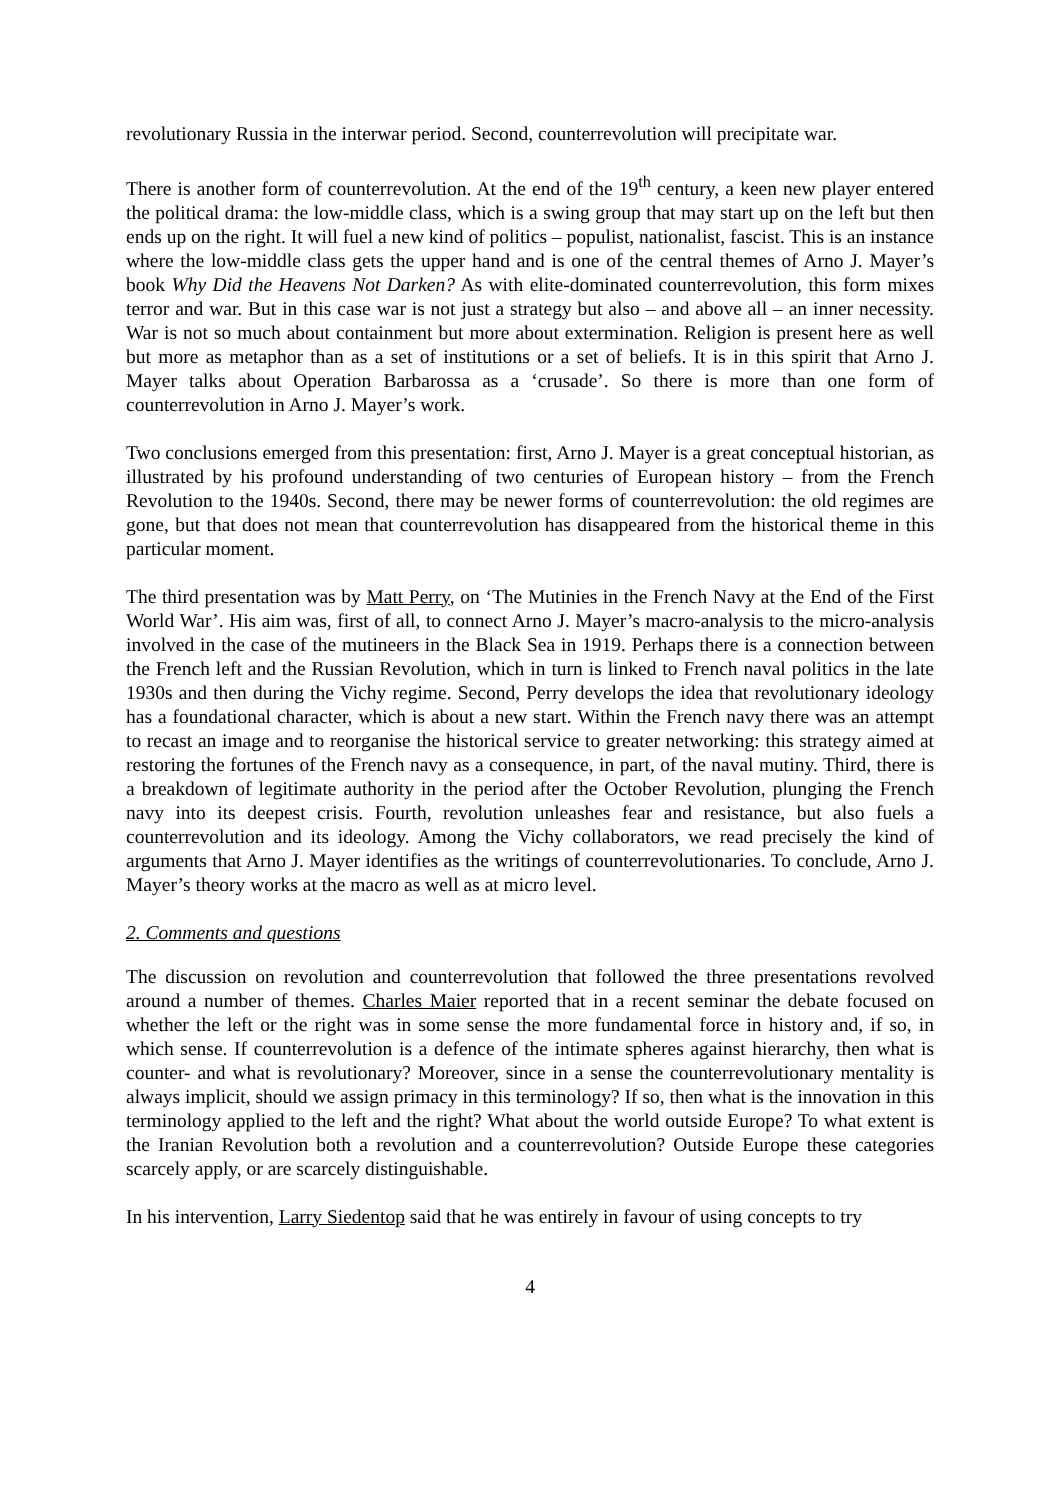revolutionary Russia in the interwar period. Second, counterrevolution will precipitate war.
There is another form of counterrevolution. At the end of the 19<sup>th</sup> century, a keen new player entered the political drama: the low-middle class, which is a swing group that may start up on the left but then ends up on the right. It will fuel a new kind of politics – populist, nationalist, fascist. This is an instance where the low-middle class gets the upper hand and is one of the central themes of Arno J. Mayer’s book Why Did the Heavens Not Darken? As with elite-dominated counterrevolution, this form mixes terror and war. But in this case war is not just a strategy but also – and above all – an inner necessity. War is not so much about containment but more about extermination. Religion is present here as well but more as metaphor than as a set of institutions or a set of beliefs. It is in this spirit that Arno J. Mayer talks about Operation Barbarossa as a ‘crusade’. So there is more than one form of counterrevolution in Arno J. Mayer’s work.
Two conclusions emerged from this presentation: first, Arno J. Mayer is a great conceptual historian, as illustrated by his profound understanding of two centuries of European history – from the French Revolution to the 1940s. Second, there may be newer forms of counterrevolution: the old regimes are gone, but that does not mean that counterrevolution has disappeared from the historical theme in this particular moment.
The third presentation was by Matt Perry, on ‘The Mutinies in the French Navy at the End of the First World War’. His aim was, first of all, to connect Arno J. Mayer’s macro-analysis to the micro-analysis involved in the case of the mutineers in the Black Sea in 1919. Perhaps there is a connection between the French left and the Russian Revolution, which in turn is linked to French naval politics in the late 1930s and then during the Vichy regime. Second, Perry develops the idea that revolutionary ideology has a foundational character, which is about a new start. Within the French navy there was an attempt to recast an image and to reorganise the historical service to greater networking: this strategy aimed at restoring the fortunes of the French navy as a consequence, in part, of the naval mutiny. Third, there is a breakdown of legitimate authority in the period after the October Revolution, plunging the French navy into its deepest crisis. Fourth, revolution unleashes fear and resistance, but also fuels a counterrevolution and its ideology. Among the Vichy collaborators, we read precisely the kind of arguments that Arno J. Mayer identifies as the writings of counterrevolutionaries. To conclude, Arno J. Mayer’s theory works at the macro as well as at micro level.
2. Comments and questions
The discussion on revolution and counterrevolution that followed the three presentations revolved around a number of themes. Charles Maier reported that in a recent seminar the debate focused on whether the left or the right was in some sense the more fundamental force in history and, if so, in which sense. If counterrevolution is a defence of the intimate spheres against hierarchy, then what is counter- and what is revolutionary? Moreover, since in a sense the counterrevolutionary mentality is always implicit, should we assign primacy in this terminology? If so, then what is the innovation in this terminology applied to the left and the right? What about the world outside Europe? To what extent is the Iranian Revolution both a revolution and a counterrevolution? Outside Europe these categories scarcely apply, or are scarcely distinguishable.
In his intervention, Larry Siedentop said that he was entirely in favour of using concepts to try
4